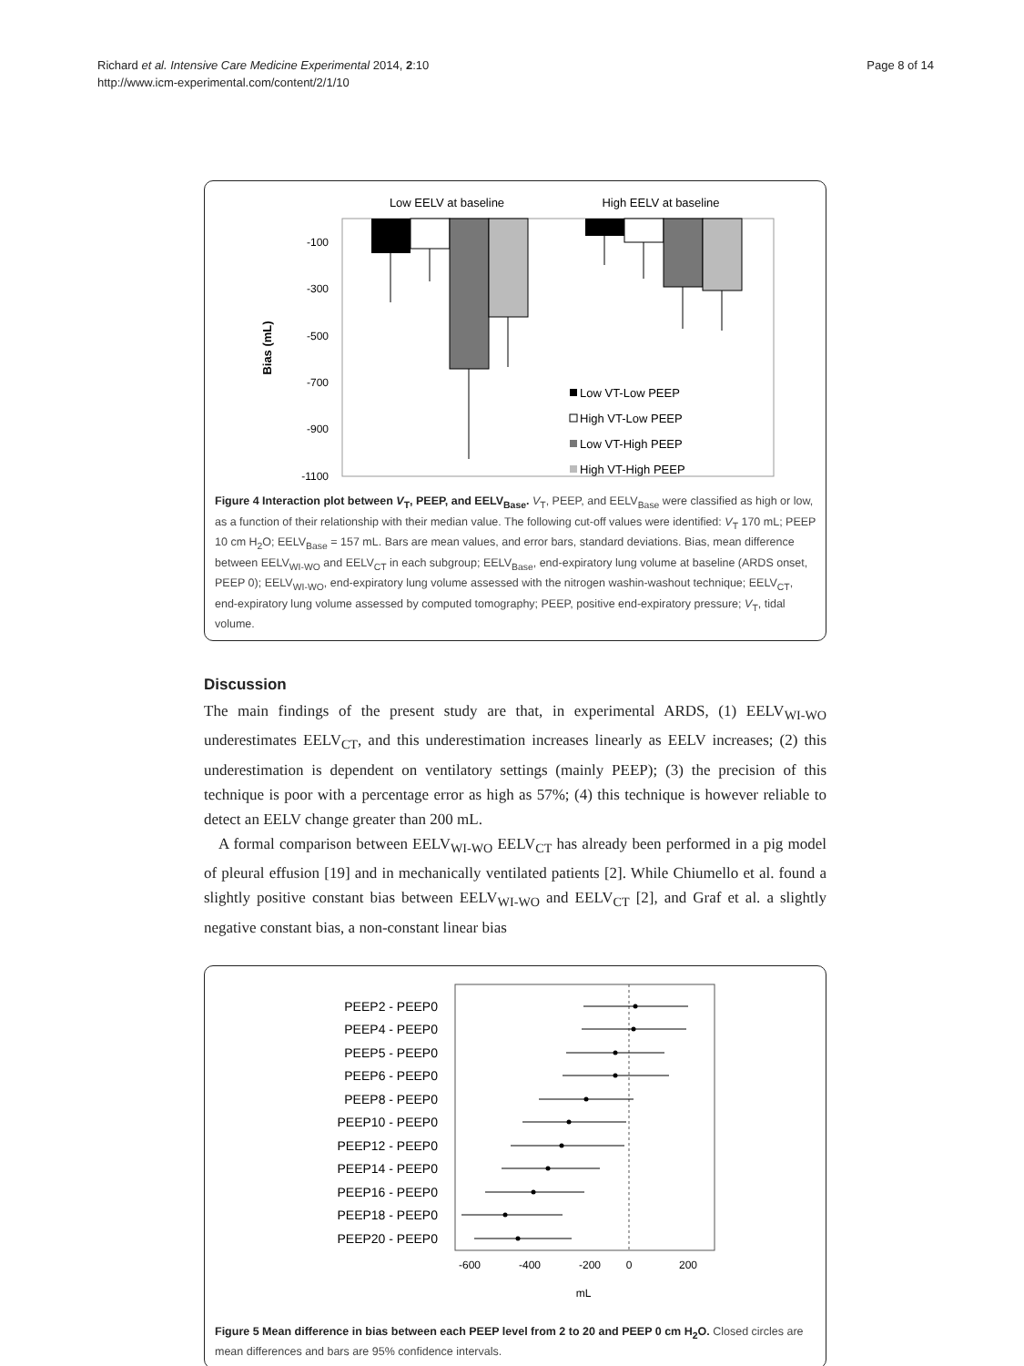Page 8 of 14 Richard et al. Intensive Care Medicine Experimental 2014, 2:10
http://www.icm-experimental.com/content/2/1/10
Low EELV at baseline
High EELV at baseline
-100
-300
-500
-700
-900
-1100
Bias (mL)
Low VT-Low PEEP
High VT-Low PEEP
Low VT-High PEEP
High VT-High PEEP
Figure 4 Interaction plot between V<sub>T</sub>, PEEP, and EELV<sub>Base</sub>. V<sub>T</sub>, PEEP, and EELV<sub>Base</sub> were classified as high or low, as a function of their relationship with their median value. The following cut-off values were identified: V<sub>T</sub> 170 mL; PEEP 10 cm H<sub>2</sub>O; EELV<sub>Base</sub> = 157 mL. Bars are mean values, and error bars, standard deviations. Bias, mean difference between EELV<sub>WI-WO</sub> and EELV<sub>CT</sub> in each subgroup; EELV<sub>Base</sub>, end-expiratory lung volume at baseline (ARDS onset, PEEP 0); EELV<sub>WI-WO</sub>, end-expiratory lung volume assessed with the nitrogen washin-washout technique; EELV<sub>CT</sub>, end-expiratory lung volume assessed by computed tomography; PEEP, positive end-expiratory pressure; V<sub>T</sub>, tidal volume.
Discussion
The main findings of the present study are that, in experimental ARDS, (1) EELV<sub>WI-WO</sub> underestimates EELV<sub>CT</sub>, and this underestimation increases linearly as EELV increases; (2) this underestimation is dependent on ventilatory settings (mainly PEEP); (3) the precision of this technique is poor with a percentage error as high as 57%; (4) this technique is however reliable to detect an EELV change greater than 200 mL.
A formal comparison between EELV<sub>WI-WO</sub> EELV<sub>CT</sub> has already been performed in a pig model of pleural effusion [19] and in mechanically ventilated patients [2]. While Chiumello et al. found a slightly positive constant bias between EELV<sub>WI-WO</sub> and EELV<sub>CT</sub> [2], and Graf et al. a slightly negative constant bias, a non-constant linear bias
PEEP2 - PEEP0
PEEP4 - PEEP0
PEEP5 - PEEP0
PEEP6 - PEEP0
PEEP8 - PEEP0
PEEP10 - PEEP0
PEEP12 - PEEP0
PEEP14 - PEEP0
PEEP16 - PEEP0
PEEP18 - PEEP0
PEEP20 - PEEP0
-600
-400
-200
0
200
mL
Figure 5 Mean difference in bias between each PEEP level from 2 to 20 and PEEP 0 cm H<sub>2</sub>O. Closed circles are mean differences and bars are 95% confidence intervals.